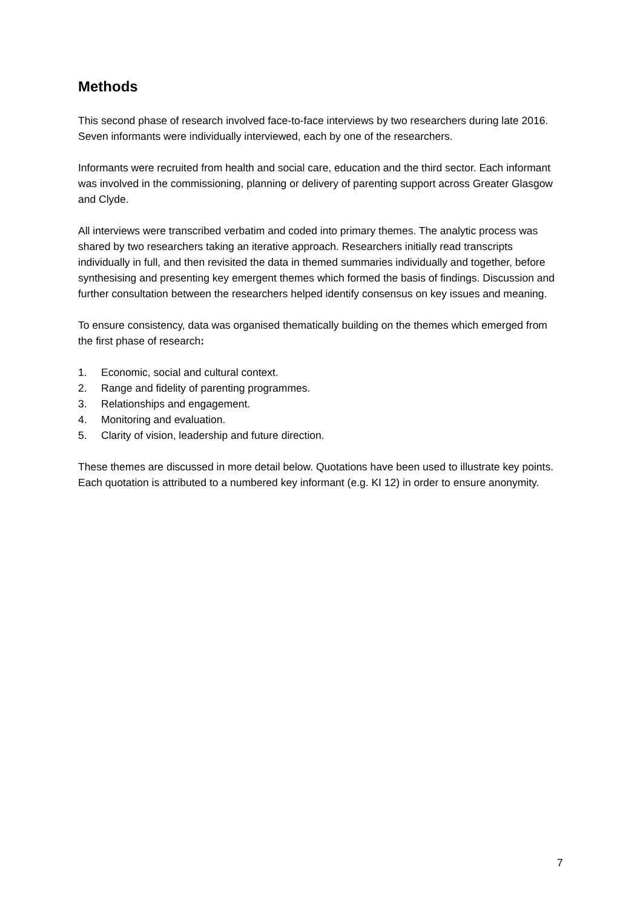Methods
This second phase of research involved face-to-face interviews by two researchers during late 2016. Seven informants were individually interviewed, each by one of the researchers.
Informants were recruited from health and social care, education and the third sector. Each informant was involved in the commissioning, planning or delivery of parenting support across Greater Glasgow and Clyde.
All interviews were transcribed verbatim and coded into primary themes. The analytic process was shared by two researchers taking an iterative approach. Researchers initially read transcripts individually in full, and then revisited the data in themed summaries individually and together, before synthesising and presenting key emergent themes which formed the basis of findings. Discussion and further consultation between the researchers helped identify consensus on key issues and meaning.
To ensure consistency, data was organised thematically building on the themes which emerged from the first phase of research:
1. Economic, social and cultural context.
2. Range and fidelity of parenting programmes.
3. Relationships and engagement.
4. Monitoring and evaluation.
5. Clarity of vision, leadership and future direction.
These themes are discussed in more detail below. Quotations have been used to illustrate key points. Each quotation is attributed to a numbered key informant (e.g. KI 12) in order to ensure anonymity.
7